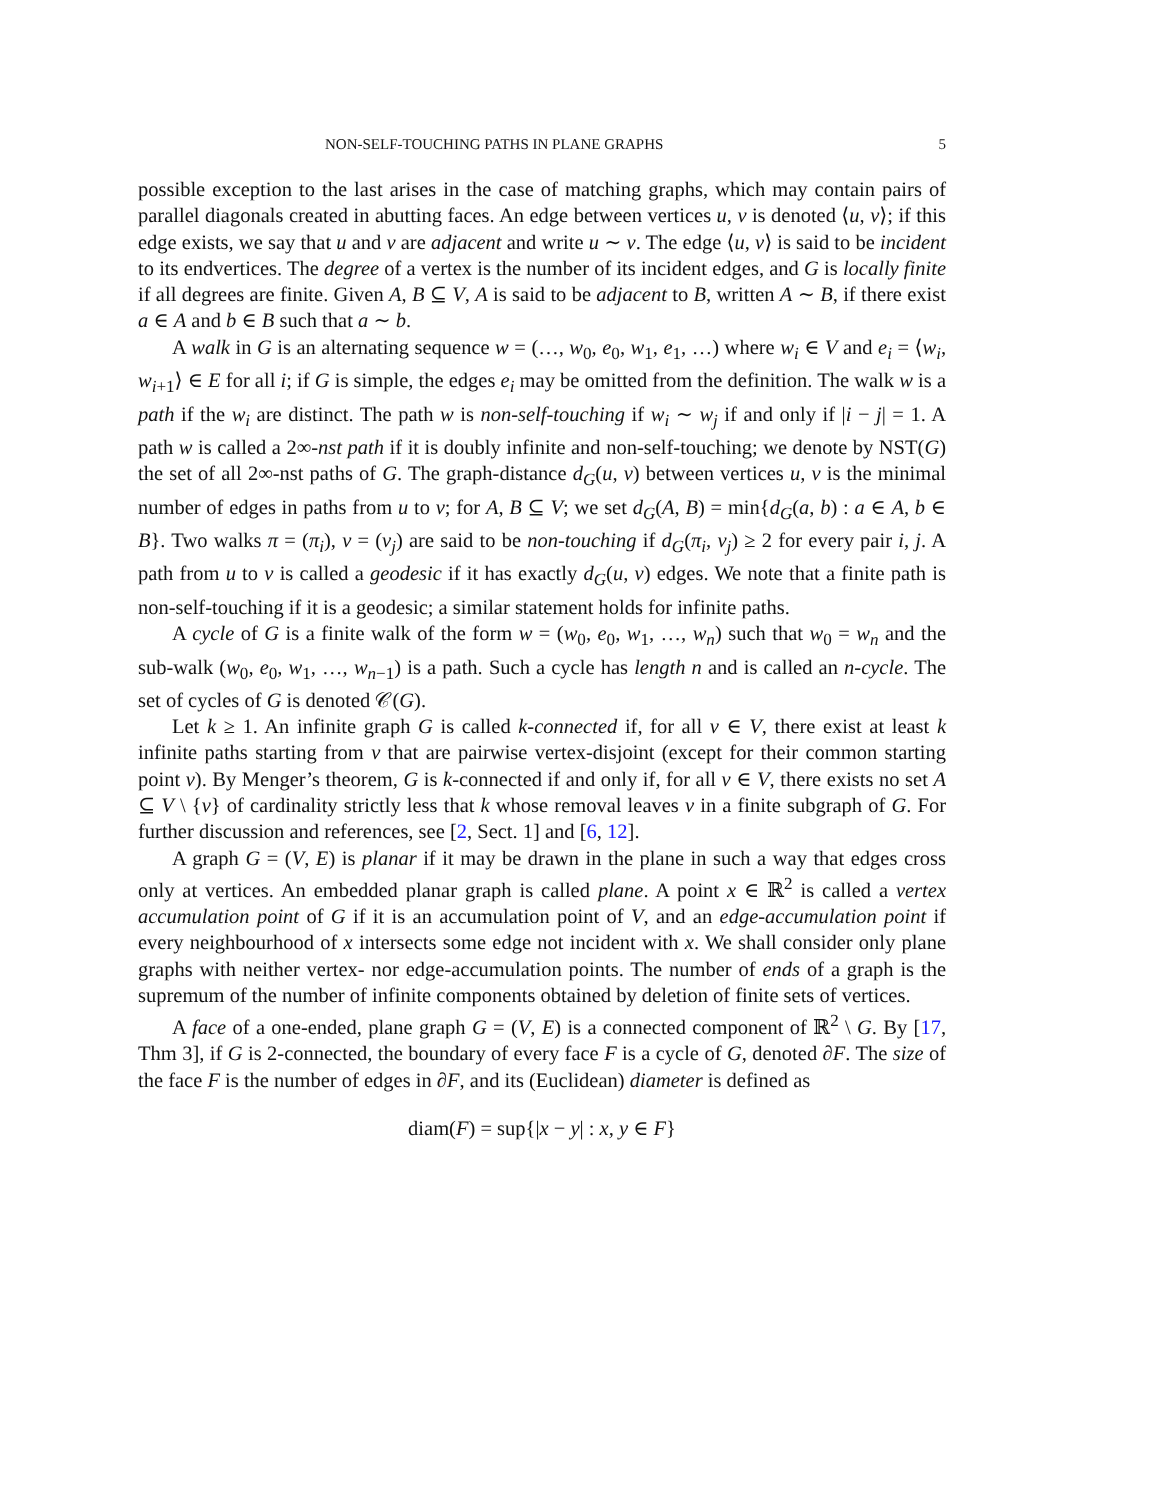NON-SELF-TOUCHING PATHS IN PLANE GRAPHS 5
possible exception to the last arises in the case of matching graphs, which may contain pairs of parallel diagonals created in abutting faces. An edge between vertices u, v is denoted ⟨u, v⟩; if this edge exists, we say that u and v are adjacent and write u ∼ v. The edge ⟨u, v⟩ is said to be incident to its endvertices. The degree of a vertex is the number of its incident edges, and G is locally finite if all degrees are finite. Given A, B ⊆ V, A is said to be adjacent to B, written A ∼ B, if there exist a ∈ A and b ∈ B such that a ∼ b.
A walk in G is an alternating sequence w = (…, w<sub>0</sub>, e<sub>0</sub>, w<sub>1</sub>, e<sub>1</sub>, …) where w<sub>i</sub> ∈ V and e<sub>i</sub> = ⟨w<sub>i</sub>, w<sub>i+1</sub>⟩ ∈ E for all i; if G is simple, the edges e<sub>i</sub> may be omitted from the definition. The walk w is a path if the w<sub>i</sub> are distinct. The path w is non-self-touching if w<sub>i</sub> ∼ w<sub>j</sub> if and only if |i − j| = 1. A path w is called a 2∞-nst path if it is doubly infinite and non-self-touching; we denote by NST(G) the set of all 2∞-nst paths of G. The graph-distance d<sub>G</sub>(u, v) between vertices u, v is the minimal number of edges in paths from u to v; for A, B ⊆ V; we set d<sub>G</sub>(A, B) = min{d<sub>G</sub>(a, b) : a ∈ A, b ∈ B}. Two walks π = (π<sub>i</sub>), ν = (ν<sub>j</sub>) are said to be non-touching if d<sub>G</sub>(π<sub>i</sub>, ν<sub>j</sub>) ≥ 2 for every pair i, j. A path from u to v is called a geodesic if it has exactly d<sub>G</sub>(u, v) edges. We note that a finite path is non-self-touching if it is a geodesic; a similar statement holds for infinite paths.
A cycle of G is a finite walk of the form w = (w<sub>0</sub>, e<sub>0</sub>, w<sub>1</sub>, …, w<sub>n</sub>) such that w<sub>0</sub> = w<sub>n</sub> and the sub-walk (w<sub>0</sub>, e<sub>0</sub>, w<sub>1</sub>, …, w<sub>n−1</sub>) is a path. Such a cycle has length n and is called an n-cycle. The set of cycles of G is denoted 𝒞(G).
Let k ≥ 1. An infinite graph G is called k-connected if, for all v ∈ V, there exist at least k infinite paths starting from v that are pairwise vertex-disjoint (except for their common starting point v). By Menger’s theorem, G is k-connected if and only if, for all v ∈ V, there exists no set A ⊆ V \ {v} of cardinality strictly less that k whose removal leaves v in a finite subgraph of G. For further discussion and references, see [2, Sect. 1] and [6, 12].
A graph G = (V, E) is planar if it may be drawn in the plane in such a way that edges cross only at vertices. An embedded planar graph is called plane. A point x ∈ ℝ<sup>2</sup> is called a vertex accumulation point of G if it is an accumulation point of V, and an edge-accumulation point if every neighbourhood of x intersects some edge not incident with x. We shall consider only plane graphs with neither vertex- nor edge-accumulation points. The number of ends of a graph is the supremum of the number of infinite components obtained by deletion of finite sets of vertices.
A face of a one-ended, plane graph G = (V, E) is a connected component of ℝ<sup>2</sup> \ G. By [17, Thm 3], if G is 2-connected, the boundary of every face F is a cycle of G, denoted ∂F. The size of the face F is the number of edges in ∂F, and its (Euclidean) diameter is defined as
diam(F) = sup{|x − y| : x, y ∈ F}